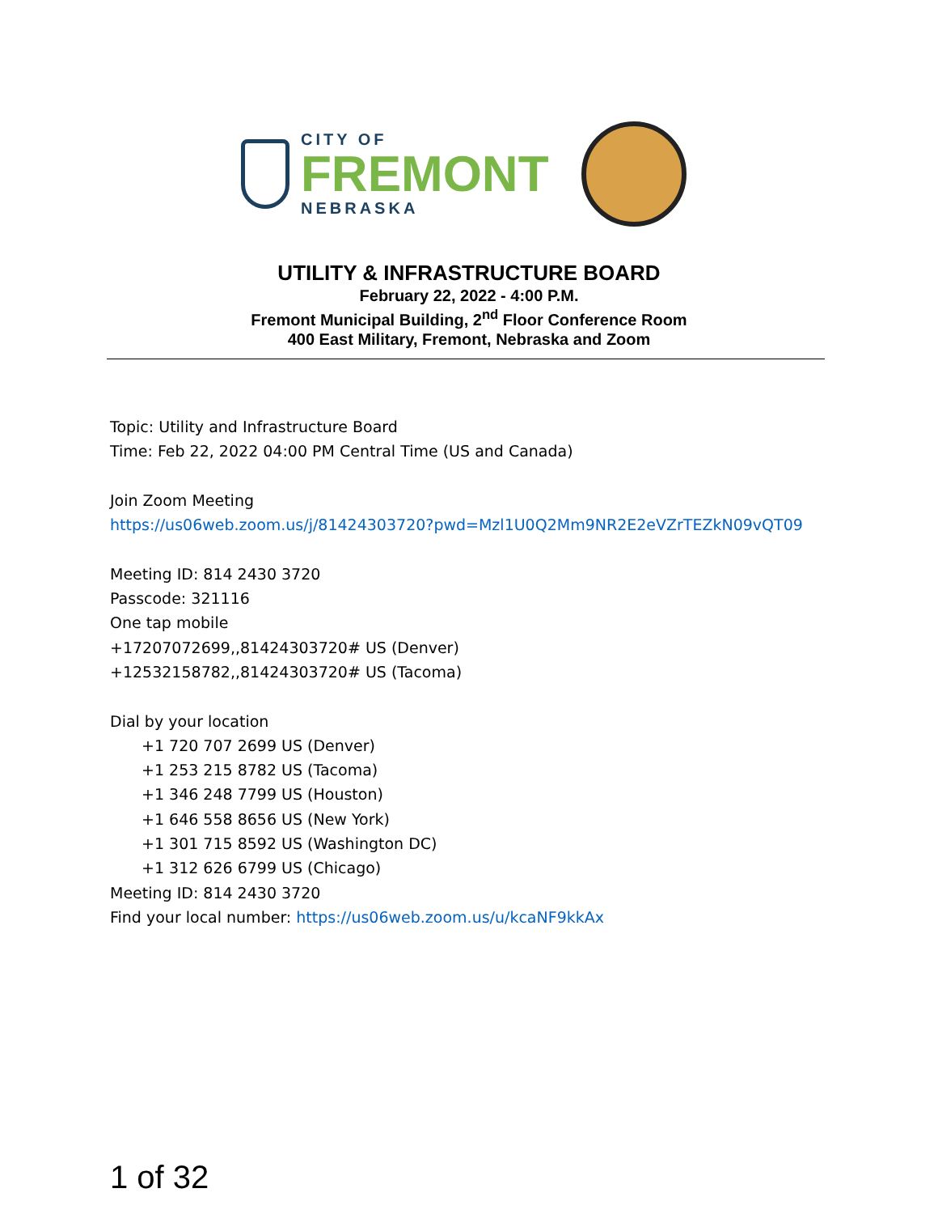CITY OF
FREMONT
NEBRASKA
UTILITY & INFRASTRUCTURE BOARD
February 22, 2022 - 4:00 P.M.
Fremont Municipal Building, 2<sup>nd</sup> Floor Conference Room
400 East Military, Fremont, Nebraska and Zoom
Topic: Utility and Infrastructure Board
Time: Feb 22, 2022 04:00 PM Central Time (US and Canada)
Join Zoom Meeting
https://us06web.zoom.us/j/81424303720?pwd=Mzl1U0Q2Mm9NR2E2eVZrTEZkN09vQT09
Meeting ID: 814 2430 3720
Passcode: 321116
One tap mobile
+17207072699,,81424303720# US (Denver)
+12532158782,,81424303720# US (Tacoma)
Dial by your location
+1 720 707 2699 US (Denver)
+1 253 215 8782 US (Tacoma)
+1 346 248 7799 US (Houston)
+1 646 558 8656 US (New York)
+1 301 715 8592 US (Washington DC)
+1 312 626 6799 US (Chicago)
Meeting ID: 814 2430 3720
Find your local number: https://us06web.zoom.us/u/kcaNF9kkAx
1 of 32